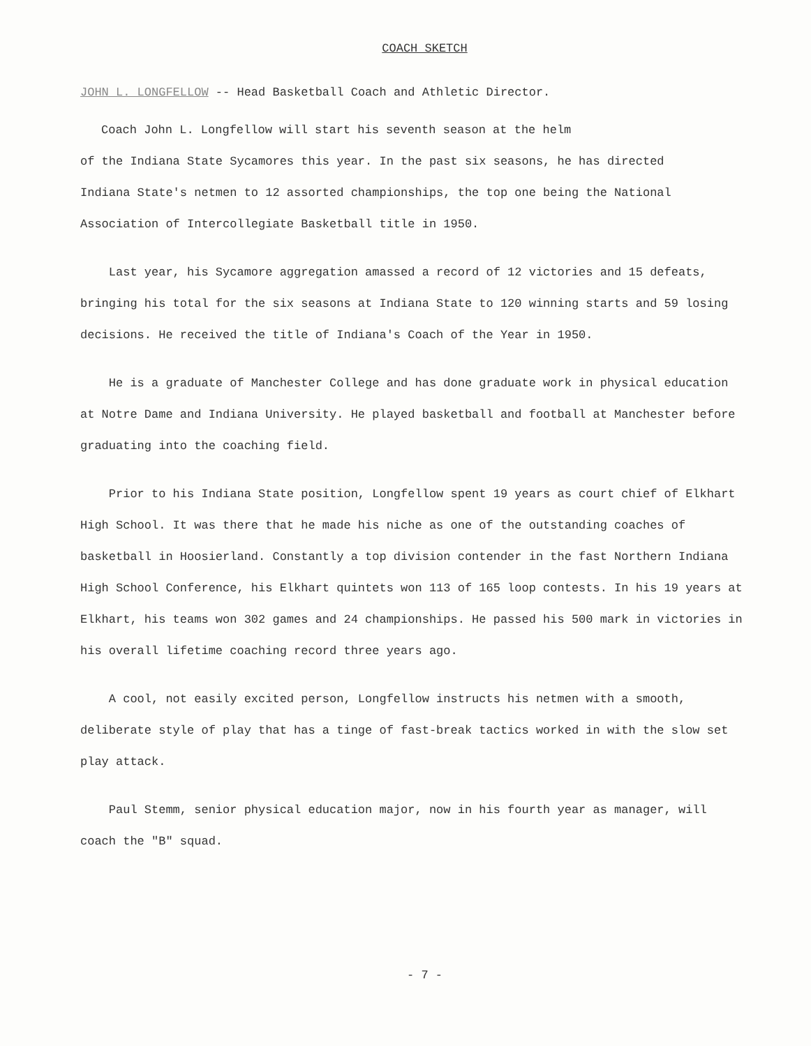COACH SKETCH
JOHN L. LONGFELLOW -- Head Basketball Coach and Athletic Director.
Coach John L. Longfellow will start his seventh season at the helm
of the Indiana State Sycamores this year. In the past six seasons, he has directed
Indiana State's netmen to 12 assorted championships, the top one being the National
Association of Intercollegiate Basketball title in 1950.
Last year, his Sycamore aggregation amassed a record of 12 victories and 15 defeats, bringing his total for the six seasons at Indiana State to 120 winning starts and 59 losing decisions. He received the title of Indiana's Coach of the Year in 1950.
He is a graduate of Manchester College and has done graduate work in physical education at Notre Dame and Indiana University. He played basketball and football at Manchester before graduating into the coaching field.
Prior to his Indiana State position, Longfellow spent 19 years as court chief of Elkhart High School. It was there that he made his niche as one of the outstanding coaches of basketball in Hoosierland. Constantly a top division contender in the fast Northern Indiana High School Conference, his Elkhart quintets won 113 of 165 loop contests. In his 19 years at Elkhart, his teams won 302 games and 24 championships. He passed his 500 mark in victories in his overall lifetime coaching record three years ago.
A cool, not easily excited person, Longfellow instructs his netmen with a smooth, deliberate style of play that has a tinge of fast-break tactics worked in with the slow set play attack.
Paul Stemm, senior physical education major, now in his fourth year as manager, will coach the "B" squad.
- 7 -